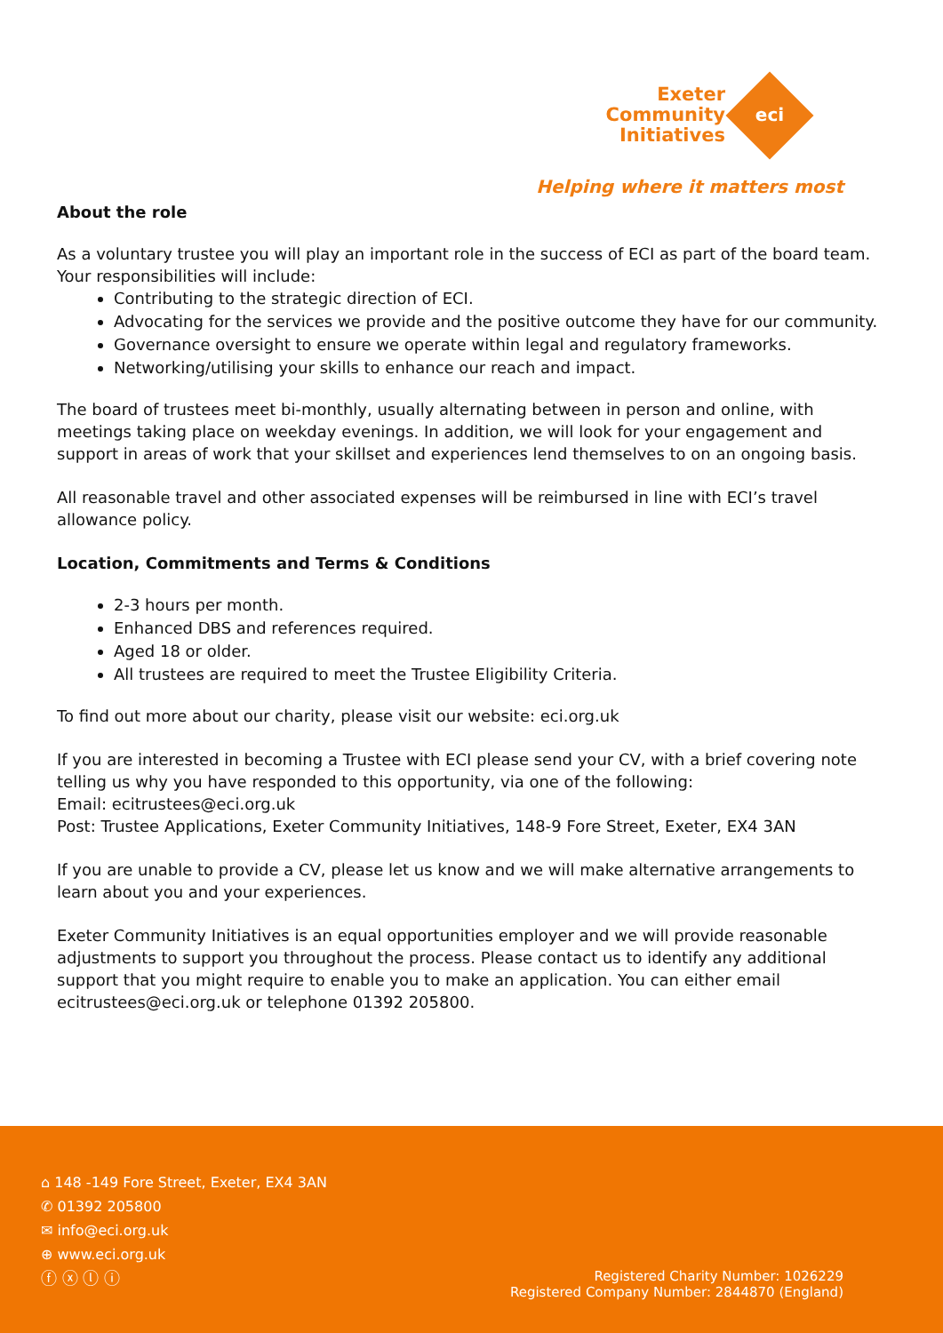Exeter Community Initiatives
eci
Helping where it matters most
About the role
As a voluntary trustee you will play an important role in the success of ECI as part of the board team. Your responsibilities will include:
Contributing to the strategic direction of ECI.
Advocating for the services we provide and the positive outcome they have for our community.
Governance oversight to ensure we operate within legal and regulatory frameworks.
Networking/utilising your skills to enhance our reach and impact.
The board of trustees meet bi-monthly, usually alternating between in person and online, with meetings taking place on weekday evenings. In addition, we will look for your engagement and support in areas of work that your skillset and experiences lend themselves to on an ongoing basis.
All reasonable travel and other associated expenses will be reimbursed in line with ECI’s travel allowance policy.
Location, Commitments and Terms & Conditions
2-3 hours per month.
Enhanced DBS and references required.
Aged 18 or older.
All trustees are required to meet the Trustee Eligibility Criteria.
To find out more about our charity, please visit our website: eci.org.uk
If you are interested in becoming a Trustee with ECI please send your CV, with a brief covering note telling us why you have responded to this opportunity, via one of the following:
Email: ecitrustees@eci.org.uk
Post: Trustee Applications, Exeter Community Initiatives, 148-9 Fore Street, Exeter, EX4 3AN
If you are unable to provide a CV, please let us know and we will make alternative arrangements to learn about you and your experiences.
Exeter Community Initiatives is an equal opportunities employer and we will provide reasonable adjustments to support you throughout the process. Please contact us to identify any additional support that you might require to enable you to make an application. You can either email ecitrustees@eci.org.uk or telephone 01392 205800.
⌂ 148 -149 Fore Street, Exeter, EX4 3AN
✆ 01392 205800
✉ info@eci.org.uk
⊕ www.eci.org.uk
ⓕ ⓧ ⓛ ⓘ
Registered Charity Number: 1026229
Registered Company Number: 2844870 (England)